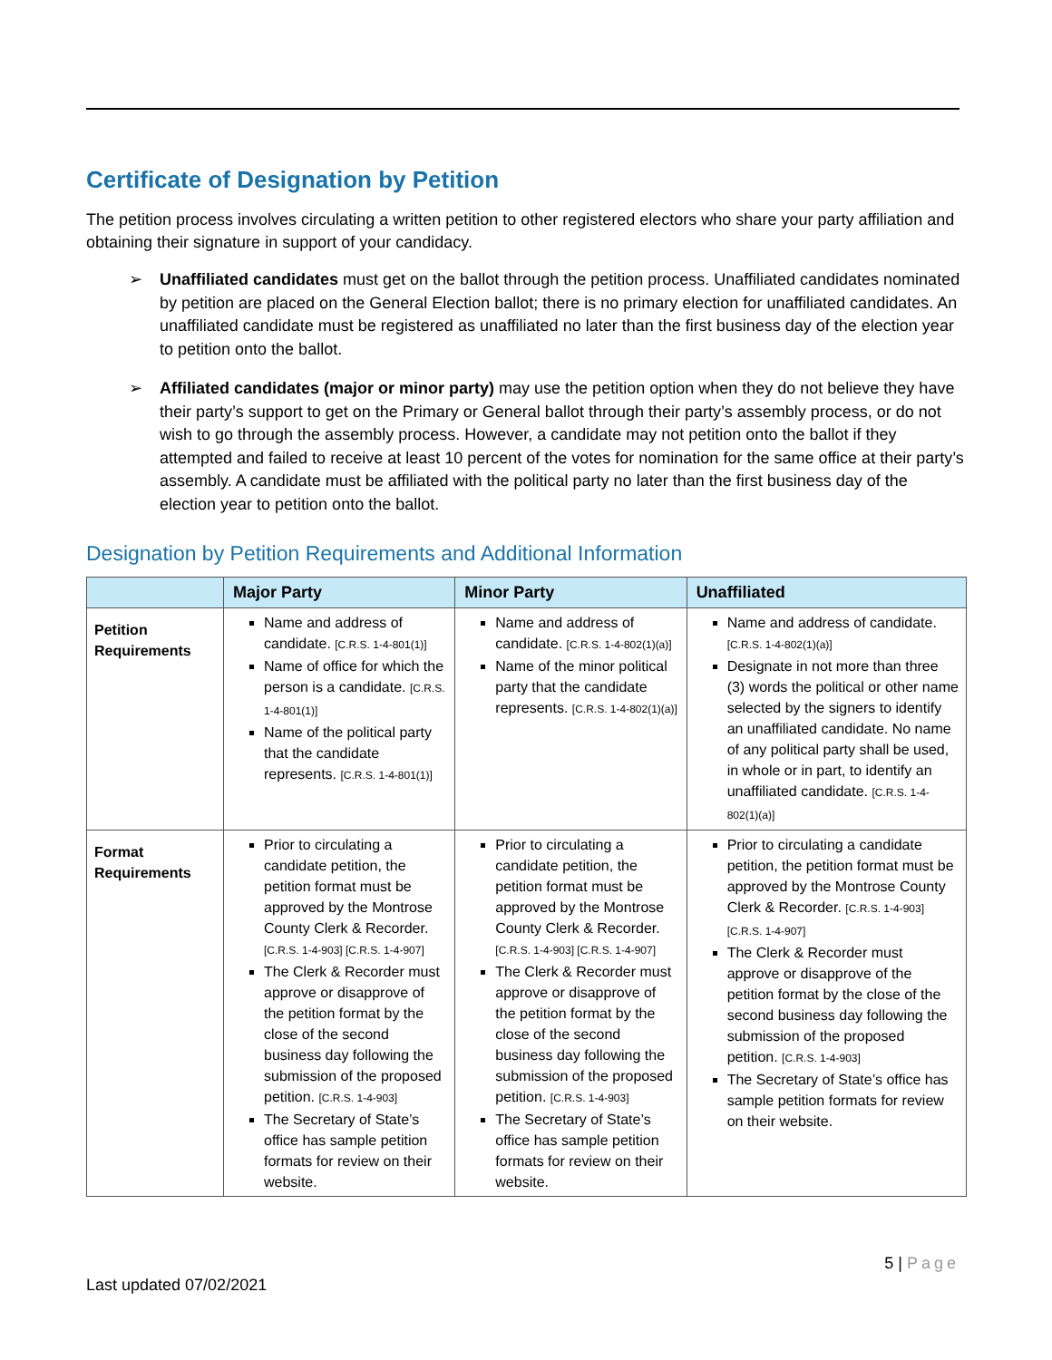Certificate of Designation by Petition
The petition process involves circulating a written petition to other registered electors who share your party affiliation and obtaining their signature in support of your candidacy.
➢ Unaffiliated candidates must get on the ballot through the petition process. Unaffiliated candidates nominated by petition are placed on the General Election ballot; there is no primary election for unaffiliated candidates. An unaffiliated candidate must be registered as unaffiliated no later than the first business day of the election year to petition onto the ballot.
➢ Affiliated candidates (major or minor party) may use the petition option when they do not believe they have their party’s support to get on the Primary or General ballot through their party’s assembly process, or do not wish to go through the assembly process. However, a candidate may not petition onto the ballot if they attempted and failed to receive at least 10 percent of the votes for nomination for the same office at their party’s assembly. A candidate must be affiliated with the political party no later than the first business day of the election year to petition onto the ballot.
Designation by Petition Requirements and Additional Information
| | Major Party | Minor Party | Unaffiliated |
| --- | --- | --- | --- |
| Petition Requirements | Name and address of candidate. [C.R.S. 1-4-801(1)] Name of office for which the person is a candidate. [C.R.S. 1-4-801(1)] Name of the political party that the candidate represents. [C.R.S. 1-4-801(1)] | Name and address of candidate. [C.R.S. 1-4-802(1)(a)] Name of the minor political party that the candidate represents. [C.R.S. 1-4-802(1)(a)] | Name and address of candidate. [C.R.S. 1-4-802(1)(a)] Designate in not more than three (3) words the political or other name selected by the signers to identify an unaffiliated candidate. No name of any political party shall be used, in whole or in part, to identify an unaffiliated candidate. [C.R.S. 1-4-802(1)(a)] |
| Format Requirements | Prior to circulating a candidate petition, the petition format must be approved by the Montrose County Clerk & Recorder. [C.R.S. 1-4-903] [C.R.S. 1-4-907] The Clerk & Recorder must approve or disapprove of the petition format by the close of the second business day following the submission of the proposed petition. [C.R.S. 1-4-903] The Secretary of State’s office has sample petition formats for review on their website. | Prior to circulating a candidate petition, the petition format must be approved by the Montrose County Clerk & Recorder. [C.R.S. 1-4-903] [C.R.S. 1-4-907] The Clerk & Recorder must approve or disapprove of the petition format by the close of the second business day following the submission of the proposed petition. [C.R.S. 1-4-903] The Secretary of State’s office has sample petition formats for review on their website. | Prior to circulating a candidate petition, the petition format must be approved by the Montrose County Clerk & Recorder. [C.R.S. 1-4-903] [C.R.S. 1-4-907] The Clerk & Recorder must approve or disapprove of the petition format by the close of the second business day following the submission of the proposed petition. [C.R.S. 1-4-903] The Secretary of State’s office has sample petition formats for review on their website. |
5 | Page
Last updated 07/02/2021